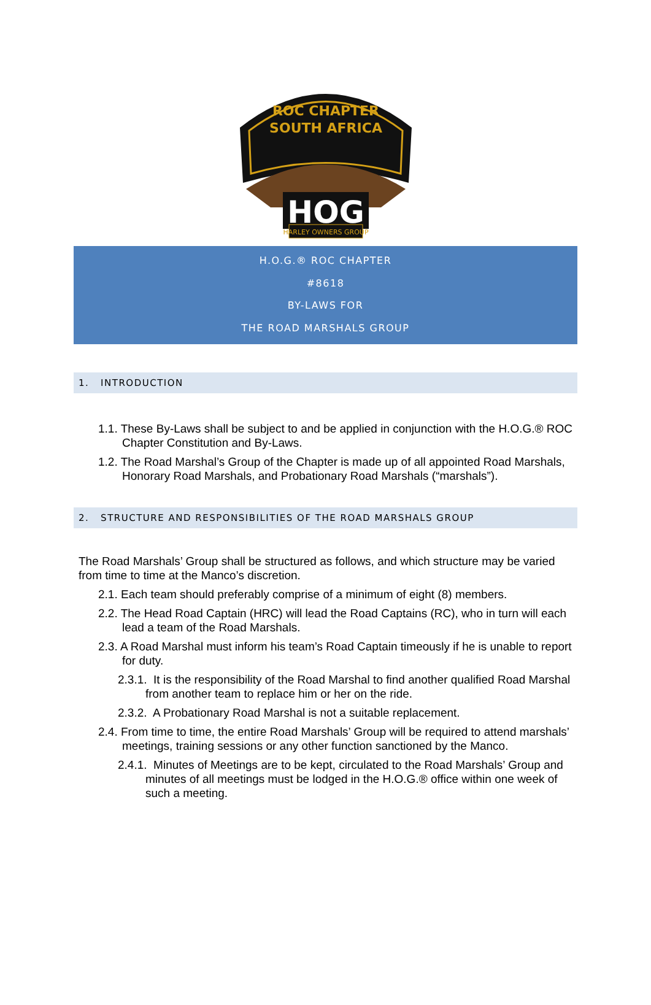ROC CHAPTER
SOUTH AFRICA
HOG
HARLEY OWNERS GROUP
H.O.G.® ROC CHAPTER
#8618
BY-LAWS FOR
THE ROAD MARSHALS GROUP
1. INTRODUCTION
1.1. These By-Laws shall be subject to and be applied in conjunction with the H.O.G.® ROC Chapter Constitution and By-Laws.
1.2. The Road Marshal’s Group of the Chapter is made up of all appointed Road Marshals, Honorary Road Marshals, and Probationary Road Marshals (“marshals”).
2. STRUCTURE AND RESPONSIBILITIES OF THE ROAD MARSHALS GROUP
The Road Marshals’ Group shall be structured as follows, and which structure may be varied from time to time at the Manco’s discretion.
2.1. Each team should preferably comprise of a minimum of eight (8) members.
2.2. The Head Road Captain (HRC) will lead the Road Captains (RC), who in turn will each lead a team of the Road Marshals.
2.3. A Road Marshal must inform his team’s Road Captain timeously if he is unable to report for duty.
2.3.1. It is the responsibility of the Road Marshal to find another qualified Road Marshal from another team to replace him or her on the ride.
2.3.2. A Probationary Road Marshal is not a suitable replacement.
2.4. From time to time, the entire Road Marshals’ Group will be required to attend marshals’ meetings, training sessions or any other function sanctioned by the Manco.
2.4.1. Minutes of Meetings are to be kept, circulated to the Road Marshals’ Group and minutes of all meetings must be lodged in the H.O.G.® office within one week of such a meeting.